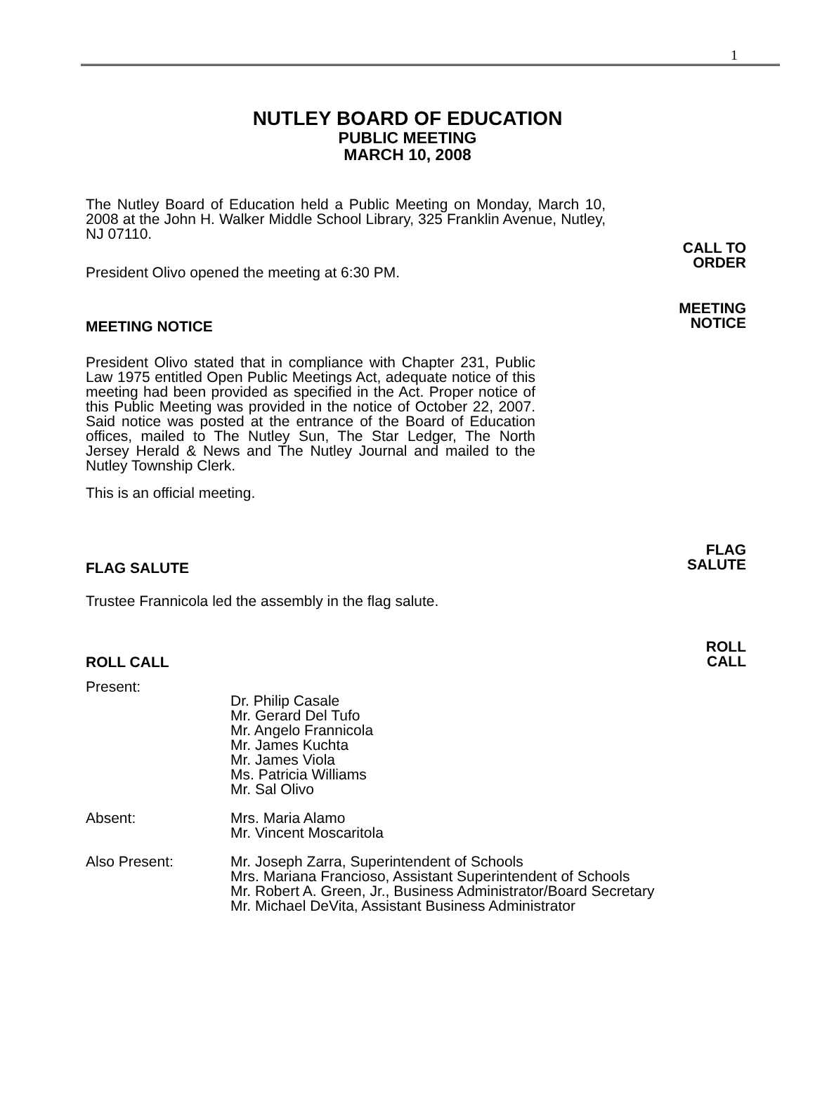1
NUTLEY BOARD OF EDUCATION
PUBLIC MEETING
MARCH 10, 2008
The Nutley Board of Education held a Public Meeting on Monday, March 10, 2008 at the John H. Walker Middle School Library, 325 Franklin Avenue, Nutley, NJ 07110.
President Olivo opened the meeting at 6:30 PM.
CALL TO
ORDER
MEETING NOTICE
President Olivo stated that in compliance with Chapter 231, Public Law 1975 entitled Open Public Meetings Act, adequate notice of this meeting had been provided as specified in the Act. Proper notice of this Public Meeting was provided in the notice of October 22, 2007. Said notice was posted at the entrance of the Board of Education offices, mailed to The Nutley Sun, The Star Ledger, The North Jersey Herald & News and The Nutley Journal and mailed to the Nutley Township Clerk.
This is an official meeting.
MEETING
NOTICE
FLAG SALUTE
Trustee Frannicola led the assembly in the flag salute.
FLAG
SALUTE
ROLL CALL
ROLL
CALL
Present:
Dr. Philip Casale
Mr. Gerard Del Tufo
Mr. Angelo Frannicola
Mr. James Kuchta
Mr. James Viola
Ms. Patricia Williams
Mr. Sal Olivo
Absent:
Mrs. Maria Alamo
Mr. Vincent Moscaritola
Also Present:
Mr. Joseph Zarra, Superintendent of Schools
Mrs. Mariana Francioso, Assistant Superintendent of Schools
Mr. Robert A. Green, Jr., Business Administrator/Board Secretary
Mr. Michael DeVita, Assistant Business Administrator